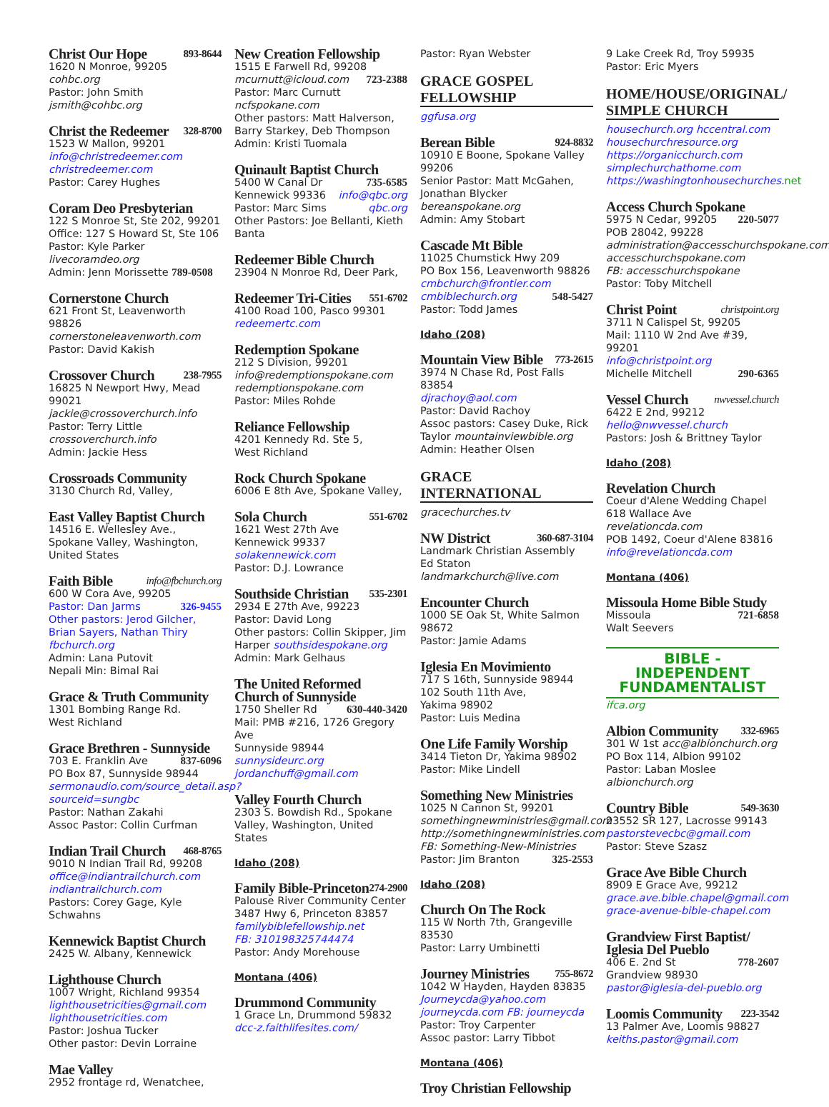Christ Our Hope 893-8644
1620 N Monroe, 99205 cohbc.org
Pastor: John Smith jsmith@cohbc.org
Christ the Redeemer 328-8700
1523 W Mallon, 99201
info@christredeemer.com
christredeemer.com
Pastor: Carey Hughes
Coram Deo Presbyterian
122 S Monroe St, Ste 202, 99201
Office: 127 S Howard St, Ste 106
Pastor: Kyle Parker livecoramdeo.org
Admin: Jenn Morissette 789-0508
Cornerstone Church
621 Front St, Leavenworth 98826
cornerstoneleavenworth.com
Pastor: David Kakish
Crossover Church 238-7955
16825 N Newport Hwy, Mead 99021
jackie@crossoverchurch.info
Pastor: Terry Little crossoverchurch.info
Admin: Jackie Hess
Crossroads Community
3130 Church Rd, Valley,
East Valley Baptist Church
14516 E. Wellesley Ave., Spokane Valley, Washington, United States
Faith Bible info@fbchurch.org
600 W Cora Ave, 99205
Pastor: Dan Jarms 326-9455
Other pastors: Jerod Gilcher, Brian Sayers, Nathan Thiry fbchurch.org
Admin: Lana Putovit
Nepali Min: Bimal Rai
Grace & Truth Community
1301 Bombing Range Rd.
West Richland
Grace Brethren - Sunnyside
703 E. Franklin Ave 837-6096
PO Box 87, Sunnyside 98944
sermonaudio.com/source_detail.asp?sourceid=sungbc
Pastor: Nathan Zakahi
Assoc Pastor: Collin Curfman
Indian Trail Church 468-8765
9010 N Indian Trail Rd, 99208
office@indiantrailchurch.com
indiantrailchurch.com
Pastors: Corey Gage, Kyle Schwahns
Kennewick Baptist Church
2425 W. Albany, Kennewick
Lighthouse Church
1007 Wright, Richland 99354
lighthousetricities@gmail.com
lighthousetricities.com
Pastor: Joshua Tucker
Other pastor: Devin Lorraine
Mae Valley
2952 frontage rd, Wenatchee,
New Creation Fellowship
1515 E Farwell Rd, 99208
mcurnutt@icloud.com 723-2388
Pastor: Marc Curnutt ncfspokane.com
Other pastors: Matt Halverson, Barry Starkey, Deb Thompson
Admin: Kristi Tuomala
Quinault Baptist Church
5400 W Canal Dr 735-6585
Kennewick 99336 info@qbc.org
Pastor: Marc Sims qbc.org
Other Pastors: Joe Bellanti, Kieth Banta
Redeemer Bible Church
23904 N Monroe Rd, Deer Park,
Redeemer Tri-Cities 551-6702
4100 Road 100, Pasco 99301
redeemertc.com
Redemption Spokane
212 S Division, 99201
info@redemptionspokane.com
redemptionspokane.com
Pastor: Miles Rohde
Reliance Fellowship
4201 Kennedy Rd. Ste 5,
West Richland
Rock Church Spokane
6006 E 8th Ave, Spokane Valley,
Sola Church 551-6702
1621 West 27th Ave
Kennewick 99337
solakennewick.com
Pastor: D.J. Lowrance
Southside Christian 535-2301
2934 E 27th Ave, 99223
Pastor: David Long
Other pastors: Collin Skipper, Jim Harper southsidespokane.org
Admin: Mark Gelhaus
The United Reformed Church of Sunnyside
1750 Sheller Rd 630-440-3420
Mail: PMB #216, 1726 Gregory Ave
Sunnyside 98944 sunnysideurc.org
jordanchuff@gmail.com
Valley Fourth Church
2303 S. Bowdish Rd., Spokane Valley, Washington, United States
Idaho (208)
Family Bible-Princeton 274-2900
Palouse River Community Center
3487 Hwy 6, Princeton 83857
familybiblefellowship.net
FB: 310198325744474
Pastor: Andy Morehouse
Montana (406)
Drummond Community
1 Grace Ln, Drummond 59832
dcc-z.faithlifesites.com/
Pastor: Ryan Webster
GRACE GOSPEL FELLOWSHIP
ggfusa.org
Berean Bible 924-8832
10910 E Boone, Spokane Valley 99206
Senior Pastor: Matt McGahen, Jonathan Blycker bereanspokane.org
Admin: Amy Stobart
Cascade Mt Bible
11025 Chumstick Hwy 209
PO Box 156, Leavenworth 98826
cmbchurch@frontier.com
cmbiblechurch.org 548-5427
Pastor: Todd James
Idaho (208)
Mountain View Bible 773-2615
3974 N Chase Rd, Post Falls 83854
djrachoy@aol.com
Pastor: David Rachoy
Assoc pastors: Casey Duke, Rick Taylor mountainviewbible.org
Admin: Heather Olsen
GRACE INTERNATIONAL
gracechurches.tv
NW District 360-687-3104
Landmark Christian Assembly
Ed Staton landmarkchurch@live.com
Encounter Church
1000 SE Oak St, White Salmon 98672
Pastor: Jamie Adams
Iglesia En Movimiento
717 S 16th, Sunnyside 98944
102 South 11th Ave,
Yakima 98902
Pastor: Luis Medina
One Life Family Worship
3414 Tieton Dr, Yakima 98902
Pastor: Mike Lindell
Something New Ministries
1025 N Cannon St, 99201
somethingnewministries@gmail.com
http://somethingnewministries.com
FB: Something-New-Ministries
Pastor: Jim Branton 325-2553
Idaho (208)
Church On The Rock
115 W North 7th, Grangeville 83530
Pastor: Larry Umbinetti
Journey Ministries 755-8672
1042 W Hayden, Hayden 83835
Journeycda@yahoo.com
journeycda.com FB: journeycda
Pastor: Troy Carpenter
Assoc pastor: Larry Tibbot
Montana (406)
Troy Christian Fellowship
9 Lake Creek Rd, Troy 59935
Pastor: Eric Myers
HOME/HOUSE/ORIGINAL/ SIMPLE CHURCH
housechurch.org hccentral.com
housechurchresource.org
https://organicchurch.com
simplechurchathome.com
https://washingtonhousechurches. net
Access Church Spokane
5975 N Cedar, 99205 220-5077
POB 28042, 99228 administration@accesschurchspokane.com
accesschurchspokane.com
FB: accesschurchspokane
Pastor: Toby Mitchell
Christ Point christpoint.org
3711 N Calispel St, 99205
Mail: 1110 W 2nd Ave #39, 99201
info@christpoint.org
Michelle Mitchell 290-6365
Vessel Church nwvessel.church
6422 E 2nd, 99212
hello@nwvessel.church
Pastors: Josh & Brittney Taylor
Idaho (208)
Revelation Church
Coeur d'Alene Wedding Chapel
618 Wallace Ave revelationcda.com
POB 1492, Coeur d'Alene 83816
info@revelationcda.com
Montana (406)
Missoula Home Bible Study
Missoula 721-6858
Walt Seevers
BIBLE - INDEPENDENT FUNDAMENTALIST
ifca.org
Albion Community 332-6965
301 W 1st acc@albionchurch.org
PO Box 114, Albion 99102
Pastor: Laban Moslee albionchurch.org
Country Bible 549-3630
23552 SR 127, Lacrosse 99143
pastorstevecbc@gmail.com
Pastor: Steve Szasz
Grace Ave Bible Church
8909 E Grace Ave, 99212
grace.ave.bible.chapel@gmail.com
grace-avenue-bible-chapel.com
Grandview First Baptist/ Iglesia Del Pueblo
406 E. 2nd St 778-2607
Grandview 98930
pastor@iglesia-del-pueblo.org
Loomis Community 223-3542
13 Palmer Ave, Loomis 98827
keiths.pastor@gmail.com